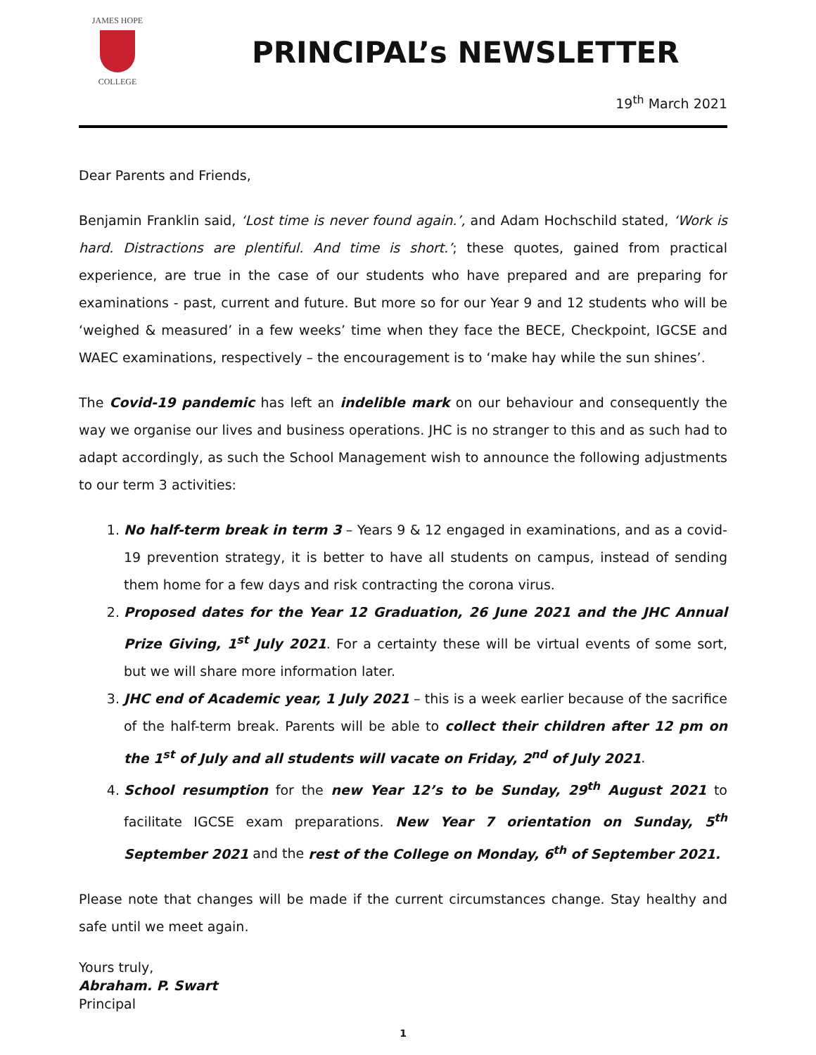JAMES HOPE
COLLEGE
PRINCIPAL’s NEWSLETTER
19<sup>th</sup> March 2021
Dear Parents and Friends,
Benjamin Franklin said, ‘Lost time is never found again.’, and Adam Hochschild stated, ‘Work is hard. Distractions are plentiful. And time is short.’; these quotes, gained from practical experience, are true in the case of our students who have prepared and are preparing for examinations - past, current and future. But more so for our Year 9 and 12 students who will be ‘weighed & measured’ in a few weeks’ time when they face the BECE, Checkpoint, IGCSE and WAEC examinations, respectively – the encouragement is to ‘make hay while the sun shines’.
The Covid-19 pandemic has left an indelible mark on our behaviour and consequently the way we organise our lives and business operations. JHC is no stranger to this and as such had to adapt accordingly, as such the School Management wish to announce the following adjustments to our term 3 activities:
1. No half-term break in term 3 – Years 9 & 12 engaged in examinations, and as a covid-19 prevention strategy, it is better to have all students on campus, instead of sending them home for a few days and risk contracting the corona virus.
2. Proposed dates for the Year 12 Graduation, 26 June 2021 and the JHC Annual Prize Giving, 1<sup>st</sup> July 2021. For a certainty these will be virtual events of some sort, but we will share more information later.
3. JHC end of Academic year, 1 July 2021 – this is a week earlier because of the sacrifice of the half-term break. Parents will be able to collect their children after 12 pm on the 1<sup>st</sup> of July and all students will vacate on Friday, 2<sup>nd</sup> of July 2021.
4. School resumption for the new Year 12’s to be Sunday, 29<sup>th</sup> August 2021 to facilitate IGCSE exam preparations. New Year 7 orientation on Sunday, 5<sup>th</sup> September 2021 and the rest of the College on Monday, 6<sup>th</sup> of September 2021.
Please note that changes will be made if the current circumstances change. Stay healthy and safe until we meet again.
Yours truly,
Abraham. P. Swart
Principal
1